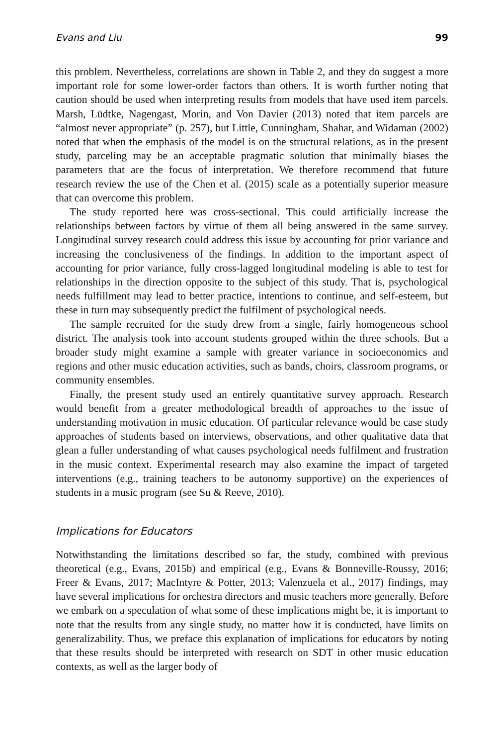Evans and Liu 99
this problem. Nevertheless, correlations are shown in Table 2, and they do suggest a more important role for some lower-order factors than others. It is worth further noting that caution should be used when interpreting results from models that have used item parcels. Marsh, Lüdtke, Nagengast, Morin, and Von Davier (2013) noted that item parcels are “almost never appropriate” (p. 257), but Little, Cunningham, Shahar, and Widaman (2002) noted that when the emphasis of the model is on the structural relations, as in the present study, parceling may be an acceptable pragmatic solution that minimally biases the parameters that are the focus of interpretation. We therefore recommend that future research review the use of the Chen et al. (2015) scale as a potentially superior measure that can overcome this problem.
The study reported here was cross-sectional. This could artificially increase the relationships between factors by virtue of them all being answered in the same survey. Longitudinal survey research could address this issue by accounting for prior variance and increasing the conclusiveness of the findings. In addition to the important aspect of accounting for prior variance, fully cross-lagged longitudinal modeling is able to test for relationships in the direction opposite to the subject of this study. That is, psychological needs fulfillment may lead to better practice, intentions to continue, and self-esteem, but these in turn may subsequently predict the fulfilment of psychological needs.
The sample recruited for the study drew from a single, fairly homogeneous school district. The analysis took into account students grouped within the three schools. But a broader study might examine a sample with greater variance in socioeconomics and regions and other music education activities, such as bands, choirs, classroom programs, or community ensembles.
Finally, the present study used an entirely quantitative survey approach. Research would benefit from a greater methodological breadth of approaches to the issue of understanding motivation in music education. Of particular relevance would be case study approaches of students based on interviews, observations, and other qualitative data that glean a fuller understanding of what causes psychological needs fulfilment and frustration in the music context. Experimental research may also examine the impact of targeted interventions (e.g., training teachers to be autonomy supportive) on the experiences of students in a music program (see Su & Reeve, 2010).
Implications for Educators
Notwithstanding the limitations described so far, the study, combined with previous theoretical (e.g., Evans, 2015b) and empirical (e.g., Evans & Bonneville-Roussy, 2016; Freer & Evans, 2017; MacIntyre & Potter, 2013; Valenzuela et al., 2017) findings, may have several implications for orchestra directors and music teachers more generally. Before we embark on a speculation of what some of these implications might be, it is important to note that the results from any single study, no matter how it is conducted, have limits on generalizability. Thus, we preface this explanation of implications for educators by noting that these results should be interpreted with research on SDT in other music education contexts, as well as the larger body of